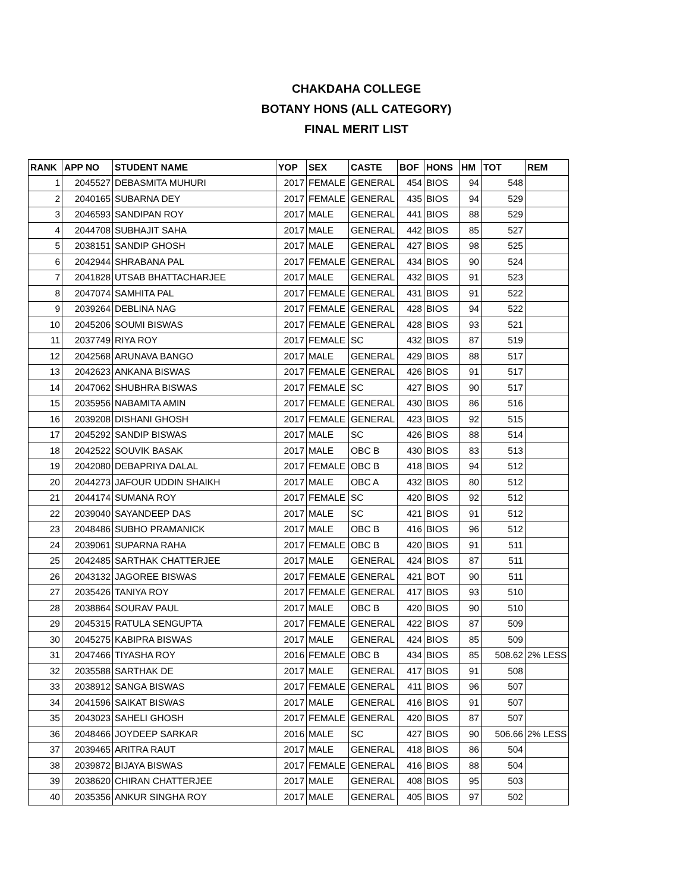CHAKDAHA COLLEGE
BOTANY HONS (ALL CATEGORY)
FINAL MERIT LIST
| RANK | APP NO | STUDENT NAME | YOP | SEX | CASTE | BOF | HONS | HM | TOT | REM |
| --- | --- | --- | --- | --- | --- | --- | --- | --- | --- | --- |
| 1 | 2045527 | DEBASMITA MUHURI | 2017 | FEMALE | GENERAL | 454 | BIOS | 94 | 548 | |
| 2 | 2040165 | SUBARNA DEY | 2017 | FEMALE | GENERAL | 435 | BIOS | 94 | 529 | |
| 3 | 2046593 | SANDIPAN ROY | 2017 | MALE | GENERAL | 441 | BIOS | 88 | 529 | |
| 4 | 2044708 | SUBHAJIT SAHA | 2017 | MALE | GENERAL | 442 | BIOS | 85 | 527 | |
| 5 | 2038151 | SANDIP GHOSH | 2017 | MALE | GENERAL | 427 | BIOS | 98 | 525 | |
| 6 | 2042944 | SHRABANA PAL | 2017 | FEMALE | GENERAL | 434 | BIOS | 90 | 524 | |
| 7 | 2041828 | UTSAB BHATTACHARJEE | 2017 | MALE | GENERAL | 432 | BIOS | 91 | 523 | |
| 8 | 2047074 | SAMHITA PAL | 2017 | FEMALE | GENERAL | 431 | BIOS | 91 | 522 | |
| 9 | 2039264 | DEBLINA NAG | 2017 | FEMALE | GENERAL | 428 | BIOS | 94 | 522 | |
| 10 | 2045206 | SOUMI BISWAS | 2017 | FEMALE | GENERAL | 428 | BIOS | 93 | 521 | |
| 11 | 2037749 | RIYA ROY | 2017 | FEMALE | SC | 432 | BIOS | 87 | 519 | |
| 12 | 2042568 | ARUNAVA BANGO | 2017 | MALE | GENERAL | 429 | BIOS | 88 | 517 | |
| 13 | 2042623 | ANKANA BISWAS | 2017 | FEMALE | GENERAL | 426 | BIOS | 91 | 517 | |
| 14 | 2047062 | SHUBHRA BISWAS | 2017 | FEMALE | SC | 427 | BIOS | 90 | 517 | |
| 15 | 2035956 | NABAMITA AMIN | 2017 | FEMALE | GENERAL | 430 | BIOS | 86 | 516 | |
| 16 | 2039208 | DISHANI GHOSH | 2017 | FEMALE | GENERAL | 423 | BIOS | 92 | 515 | |
| 17 | 2045292 | SANDIP BISWAS | 2017 | MALE | SC | 426 | BIOS | 88 | 514 | |
| 18 | 2042522 | SOUVIK BASAK | 2017 | MALE | OBC B | 430 | BIOS | 83 | 513 | |
| 19 | 2042080 | DEBAPRIYA DALAL | 2017 | FEMALE | OBC B | 418 | BIOS | 94 | 512 | |
| 20 | 2044273 | JAFOUR UDDIN SHAIKH | 2017 | MALE | OBC A | 432 | BIOS | 80 | 512 | |
| 21 | 2044174 | SUMANA ROY | 2017 | FEMALE | SC | 420 | BIOS | 92 | 512 | |
| 22 | 2039040 | SAYANDEEP DAS | 2017 | MALE | SC | 421 | BIOS | 91 | 512 | |
| 23 | 2048486 | SUBHO PRAMANICK | 2017 | MALE | OBC B | 416 | BIOS | 96 | 512 | |
| 24 | 2039061 | SUPARNA RAHA | 2017 | FEMALE | OBC B | 420 | BIOS | 91 | 511 | |
| 25 | 2042485 | SARTHAK CHATTERJEE | 2017 | MALE | GENERAL | 424 | BIOS | 87 | 511 | |
| 26 | 2043132 | JAGOREE BISWAS | 2017 | FEMALE | GENERAL | 421 | BOT | 90 | 511 | |
| 27 | 2035426 | TANIYA ROY | 2017 | FEMALE | GENERAL | 417 | BIOS | 93 | 510 | |
| 28 | 2038864 | SOURAV PAUL | 2017 | MALE | OBC B | 420 | BIOS | 90 | 510 | |
| 29 | 2045315 | RATULA SENGUPTA | 2017 | FEMALE | GENERAL | 422 | BIOS | 87 | 509 | |
| 30 | 2045275 | KABIPRA BISWAS | 2017 | MALE | GENERAL | 424 | BIOS | 85 | 509 | |
| 31 | 2047466 | TIYASHA ROY | 2016 | FEMALE | OBC B | 434 | BIOS | 85 | 508.62 | 2% LESS |
| 32 | 2035588 | SARTHAK DE | 2017 | MALE | GENERAL | 417 | BIOS | 91 | 508 | |
| 33 | 2038912 | SANGA BISWAS | 2017 | FEMALE | GENERAL | 411 | BIOS | 96 | 507 | |
| 34 | 2041596 | SAIKAT BISWAS | 2017 | MALE | GENERAL | 416 | BIOS | 91 | 507 | |
| 35 | 2043023 | SAHELI GHOSH | 2017 | FEMALE | GENERAL | 420 | BIOS | 87 | 507 | |
| 36 | 2048466 | JOYDEEP SARKAR | 2016 | MALE | SC | 427 | BIOS | 90 | 506.66 | 2% LESS |
| 37 | 2039465 | ARITRA RAUT | 2017 | MALE | GENERAL | 418 | BIOS | 86 | 504 | |
| 38 | 2039872 | BIJAYA BISWAS | 2017 | FEMALE | GENERAL | 416 | BIOS | 88 | 504 | |
| 39 | 2038620 | CHIRAN CHATTERJEE | 2017 | MALE | GENERAL | 408 | BIOS | 95 | 503 | |
| 40 | 2035356 | ANKUR SINGHA ROY | 2017 | MALE | GENERAL | 405 | BIOS | 97 | 502 | |